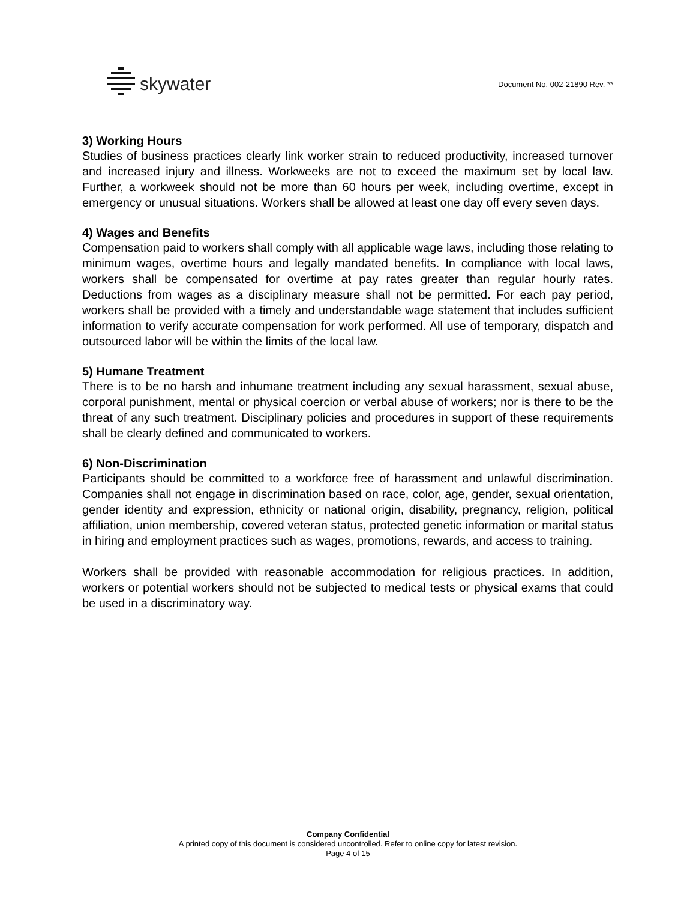skywater
Document No. 002-21890 Rev. **
3) Working Hours
Studies of business practices clearly link worker strain to reduced productivity, increased turnover and increased injury and illness. Workweeks are not to exceed the maximum set by local law. Further, a workweek should not be more than 60 hours per week, including overtime, except in emergency or unusual situations. Workers shall be allowed at least one day off every seven days.
4) Wages and Benefits
Compensation paid to workers shall comply with all applicable wage laws, including those relating to minimum wages, overtime hours and legally mandated benefits. In compliance with local laws, workers shall be compensated for overtime at pay rates greater than regular hourly rates. Deductions from wages as a disciplinary measure shall not be permitted. For each pay period, workers shall be provided with a timely and understandable wage statement that includes sufficient information to verify accurate compensation for work performed. All use of temporary, dispatch and outsourced labor will be within the limits of the local law.
5) Humane Treatment
There is to be no harsh and inhumane treatment including any sexual harassment, sexual abuse, corporal punishment, mental or physical coercion or verbal abuse of workers; nor is there to be the threat of any such treatment. Disciplinary policies and procedures in support of these requirements shall be clearly defined and communicated to workers.
6) Non-Discrimination
Participants should be committed to a workforce free of harassment and unlawful discrimination. Companies shall not engage in discrimination based on race, color, age, gender, sexual orientation, gender identity and expression, ethnicity or national origin, disability, pregnancy, religion, political affiliation, union membership, covered veteran status, protected genetic information or marital status in hiring and employment practices such as wages, promotions, rewards, and access to training.
Workers shall be provided with reasonable accommodation for religious practices. In addition, workers or potential workers should not be subjected to medical tests or physical exams that could be used in a discriminatory way.
Company Confidential
A printed copy of this document is considered uncontrolled. Refer to online copy for latest revision.
Page 4 of 15